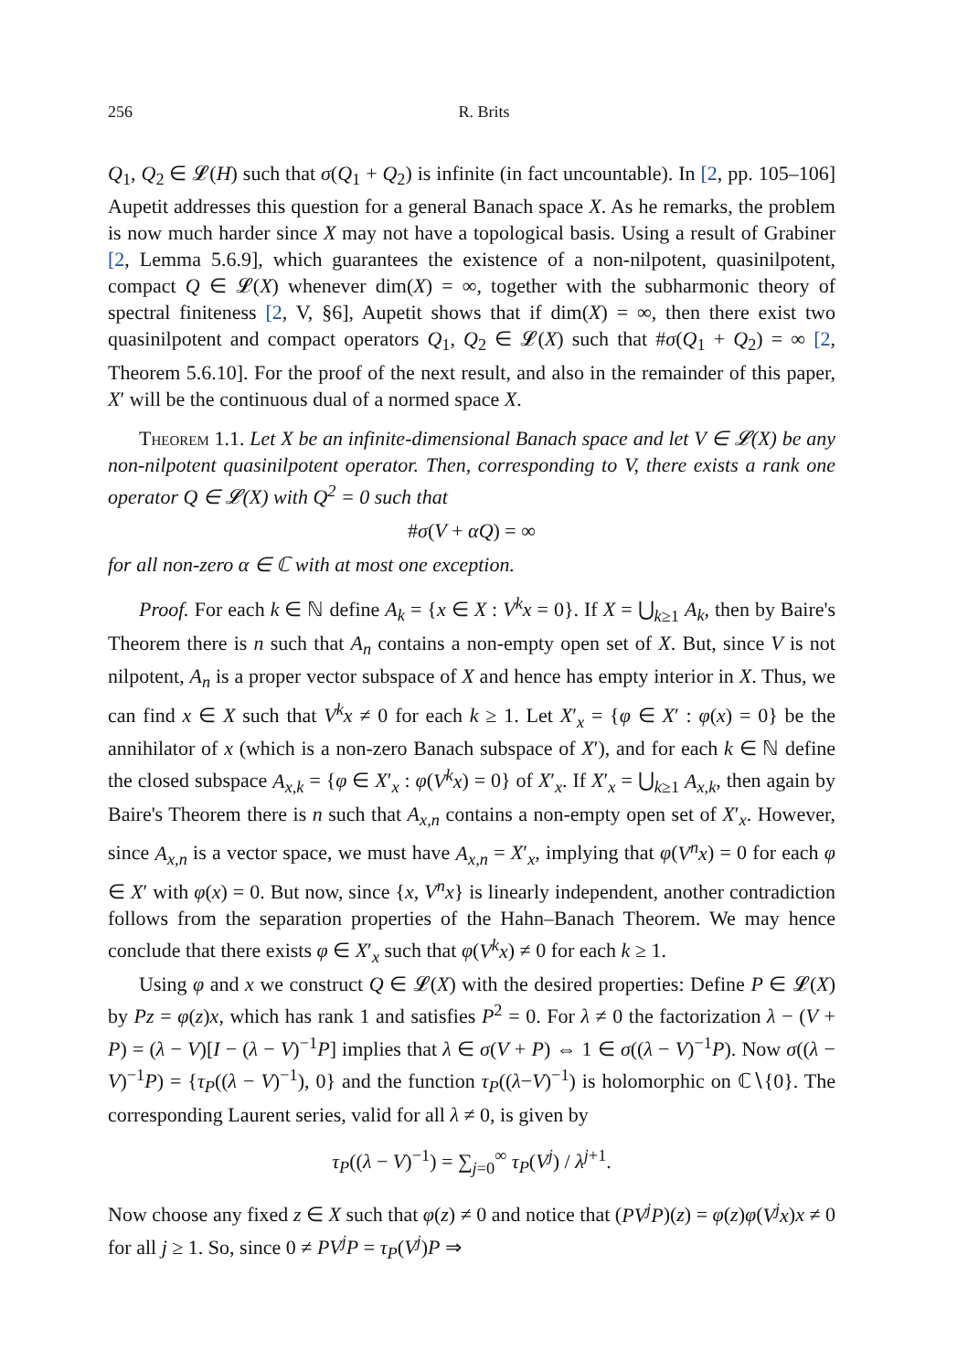256 R. Brits
Q<sub>1</sub>, Q<sub>2</sub> ∈ 𝓛(H) such that σ(Q<sub>1</sub> + Q<sub>2</sub>) is infinite (in fact uncountable). In [2, pp. 105–106] Aupetit addresses this question for a general Banach space X. As he remarks, the problem is now much harder since X may not have a topological basis. Using a result of Grabiner [2, Lemma 5.6.9], which guarantees the existence of a non-nilpotent, quasinilpotent, compact Q ∈ 𝓛(X) whenever dim(X) = ∞, together with the subharmonic theory of spectral finiteness [2, V, §6], Aupetit shows that if dim(X) = ∞, then there exist two quasinilpotent and compact operators Q<sub>1</sub>, Q<sub>2</sub> ∈ 𝓛(X) such that #σ(Q<sub>1</sub> + Q<sub>2</sub>) = ∞ [2, Theorem 5.6.10]. For the proof of the next result, and also in the remainder of this paper, X′ will be the continuous dual of a normed space X.
Theorem 1.1. Let X be an infinite-dimensional Banach space and let V ∈ 𝓛(X) be any non-nilpotent quasinilpotent operator. Then, corresponding to V, there exists a rank one operator Q ∈ 𝓛(X) with Q<sup>2</sup> = 0 such that
#σ(V + αQ) = ∞
for all non-zero α ∈ ℂ with at most one exception.
Proof. For each k ∈ ℕ define A<sub>k</sub> = {x ∈ X : V<sup>k</sup>x = 0}. If X = ⋃<sub>k≥1</sub> A<sub>k</sub>, then by Baire's Theorem there is n such that A<sub>n</sub> contains a non-empty open set of X. But, since V is not nilpotent, A<sub>n</sub> is a proper vector subspace of X and hence has empty interior in X. Thus, we can find x ∈ X such that V<sup>k</sup>x ≠ 0 for each k ≥ 1. Let X′<sub>x</sub> = {φ ∈ X′ : φ(x) = 0} be the annihilator of x (which is a non-zero Banach subspace of X′), and for each k ∈ ℕ define the closed subspace A<sub>x,k</sub> = {φ ∈ X′<sub>x</sub> : φ(V<sup>k</sup>x) = 0} of X′<sub>x</sub>. If X′<sub>x</sub> = ⋃<sub>k≥1</sub> A<sub>x,k</sub>, then again by Baire's Theorem there is n such that A<sub>x,n</sub> contains a non-empty open set of X′<sub>x</sub>. However, since A<sub>x,n</sub> is a vector space, we must have A<sub>x,n</sub> = X′<sub>x</sub>, implying that φ(V<sup>n</sup>x) = 0 for each φ ∈ X′ with φ(x) = 0. But now, since {x, V<sup>n</sup>x} is linearly independent, another contradiction follows from the separation properties of the Hahn–Banach Theorem. We may hence conclude that there exists φ ∈ X′<sub>x</sub> such that φ(V<sup>k</sup>x) ≠ 0 for each k ≥ 1.
Using φ and x we construct Q ∈ 𝓛(X) with the desired properties: Define P ∈ 𝓛(X) by Pz = φ(z)x, which has rank 1 and satisfies P<sup>2</sup> = 0. For λ ≠ 0 the factorization λ − (V + P) = (λ − V)[I − (λ − V)<sup>−1</sup>P] implies that λ ∈ σ(V + P) ⇔ 1 ∈ σ((λ − V)<sup>−1</sup>P). Now σ((λ − V)<sup>−1</sup>P) = {τ<sub>P</sub>((λ − V)<sup>−1</sup>), 0} and the function τ<sub>P</sub>((λ−V)<sup>−1</sup>) is holomorphic on ℂ∖{0}. The corresponding Laurent series, valid for all λ ≠ 0, is given by
τ<sub>P</sub>((λ − V)<sup>−1</sup>) = ∑<sub>j=0</sub><sup>∞</sup> τ<sub>P</sub>(V<sup>j</sup>) / λ<sup>j+1</sup>.
Now choose any fixed z ∈ X such that φ(z) ≠ 0 and notice that (PV<sup>j</sup>P)(z) = φ(z)φ(V<sup>j</sup>x)x ≠ 0 for all j ≥ 1. So, since 0 ≠ PV<sup>j</sup>P = τ<sub>P</sub>(V<sup>j</sup>)P ⇒